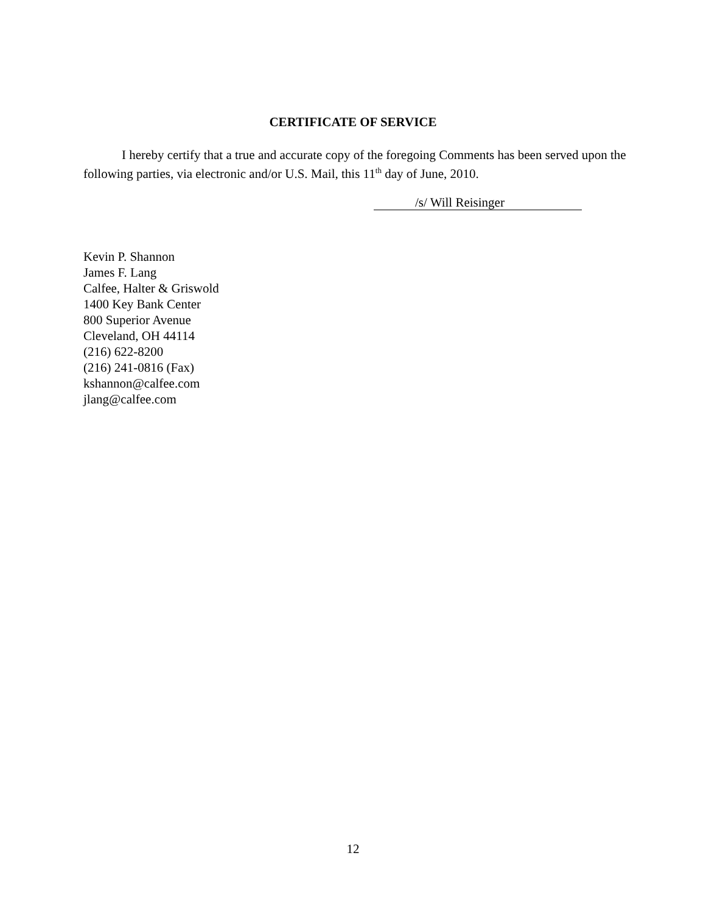CERTIFICATE OF SERVICE
I hereby certify that a true and accurate copy of the foregoing Comments has been served upon the following parties, via electronic and/or U.S. Mail, this 11<sup>th</sup> day of June, 2010.
/s/ Will Reisinger
Kevin P. Shannon
James F. Lang
Calfee, Halter & Griswold
1400 Key Bank Center
800 Superior Avenue
Cleveland, OH 44114
(216) 622-8200
(216) 241-0816 (Fax)
kshannon@calfee.com
jlang@calfee.com
12